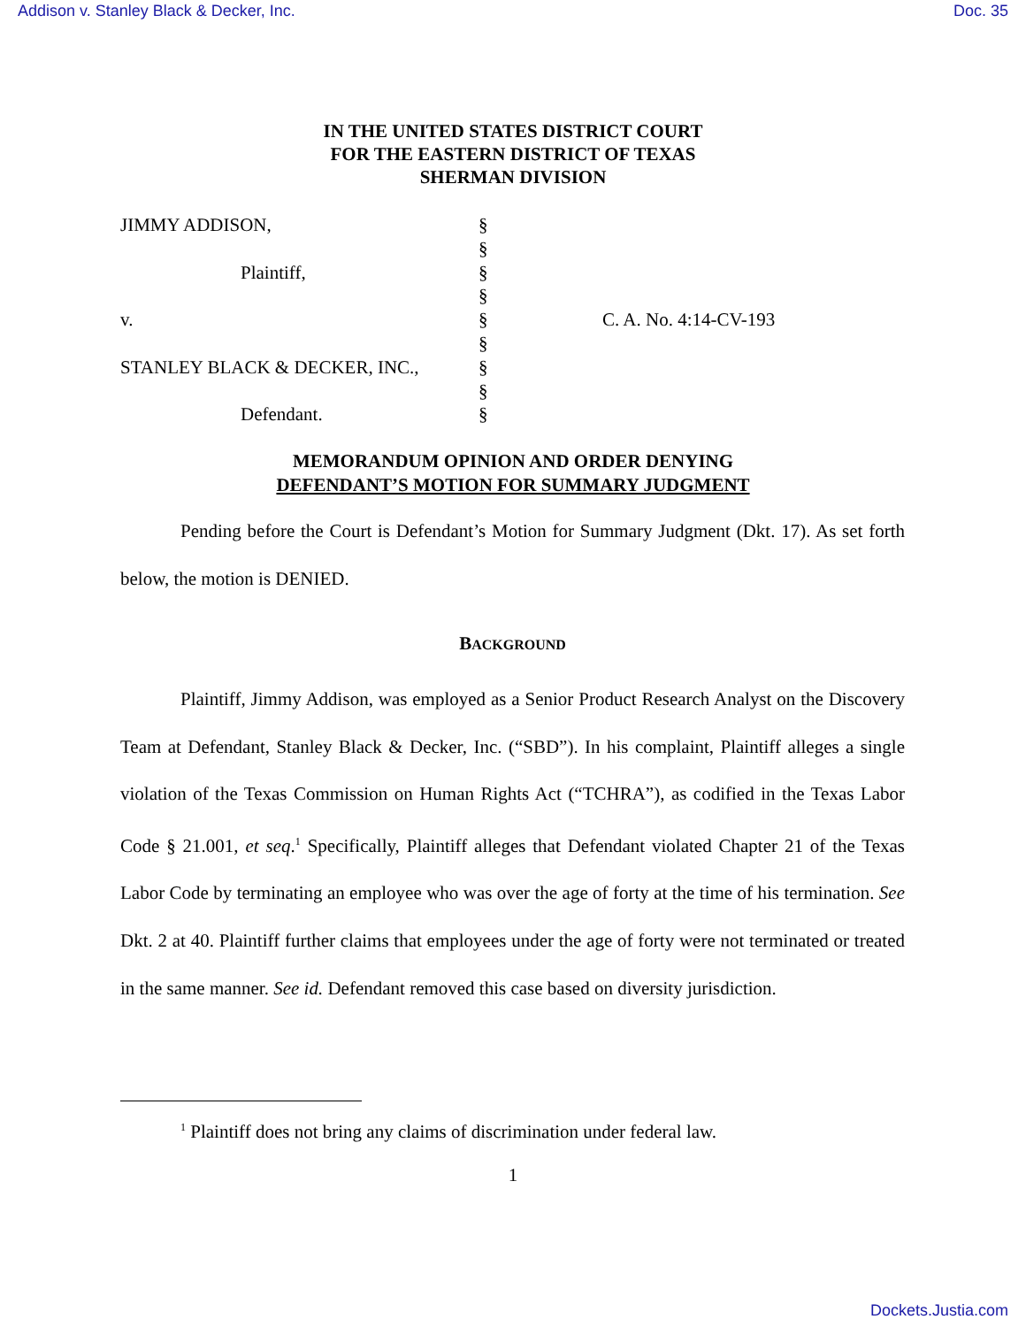Addison v. Stanley Black & Decker, Inc. Doc. 35
IN THE UNITED STATES DISTRICT COURT
FOR THE EASTERN DISTRICT OF TEXAS
SHERMAN DIVISION
| JIMMY ADDISON, | § | |
| | § | |
| Plaintiff, | § | |
| | § | |
| v. | § | C. A. No. 4:14-CV-193 |
| | § | |
| STANLEY BLACK & DECKER, INC., | § | |
| | § | |
| Defendant. | § | |
MEMORANDUM OPINION AND ORDER DENYING
DEFENDANT’S MOTION FOR SUMMARY JUDGMENT
Pending before the Court is Defendant’s Motion for Summary Judgment (Dkt. 17). As set forth below, the motion is DENIED.
BACKGROUND
Plaintiff, Jimmy Addison, was employed as a Senior Product Research Analyst on the Discovery Team at Defendant, Stanley Black & Decker, Inc. (“SBD”). In his complaint, Plaintiff alleges a single violation of the Texas Commission on Human Rights Act (“TCHRA”), as codified in the Texas Labor Code § 21.001, et seq.<sup>1</sup> Specifically, Plaintiff alleges that Defendant violated Chapter 21 of the Texas Labor Code by terminating an employee who was over the age of forty at the time of his termination. See Dkt. 2 at 40. Plaintiff further claims that employees under the age of forty were not terminated or treated in the same manner. See id. Defendant removed this case based on diversity jurisdiction.
<sup>1</sup> Plaintiff does not bring any claims of discrimination under federal law.
1
Dockets.Justia.com